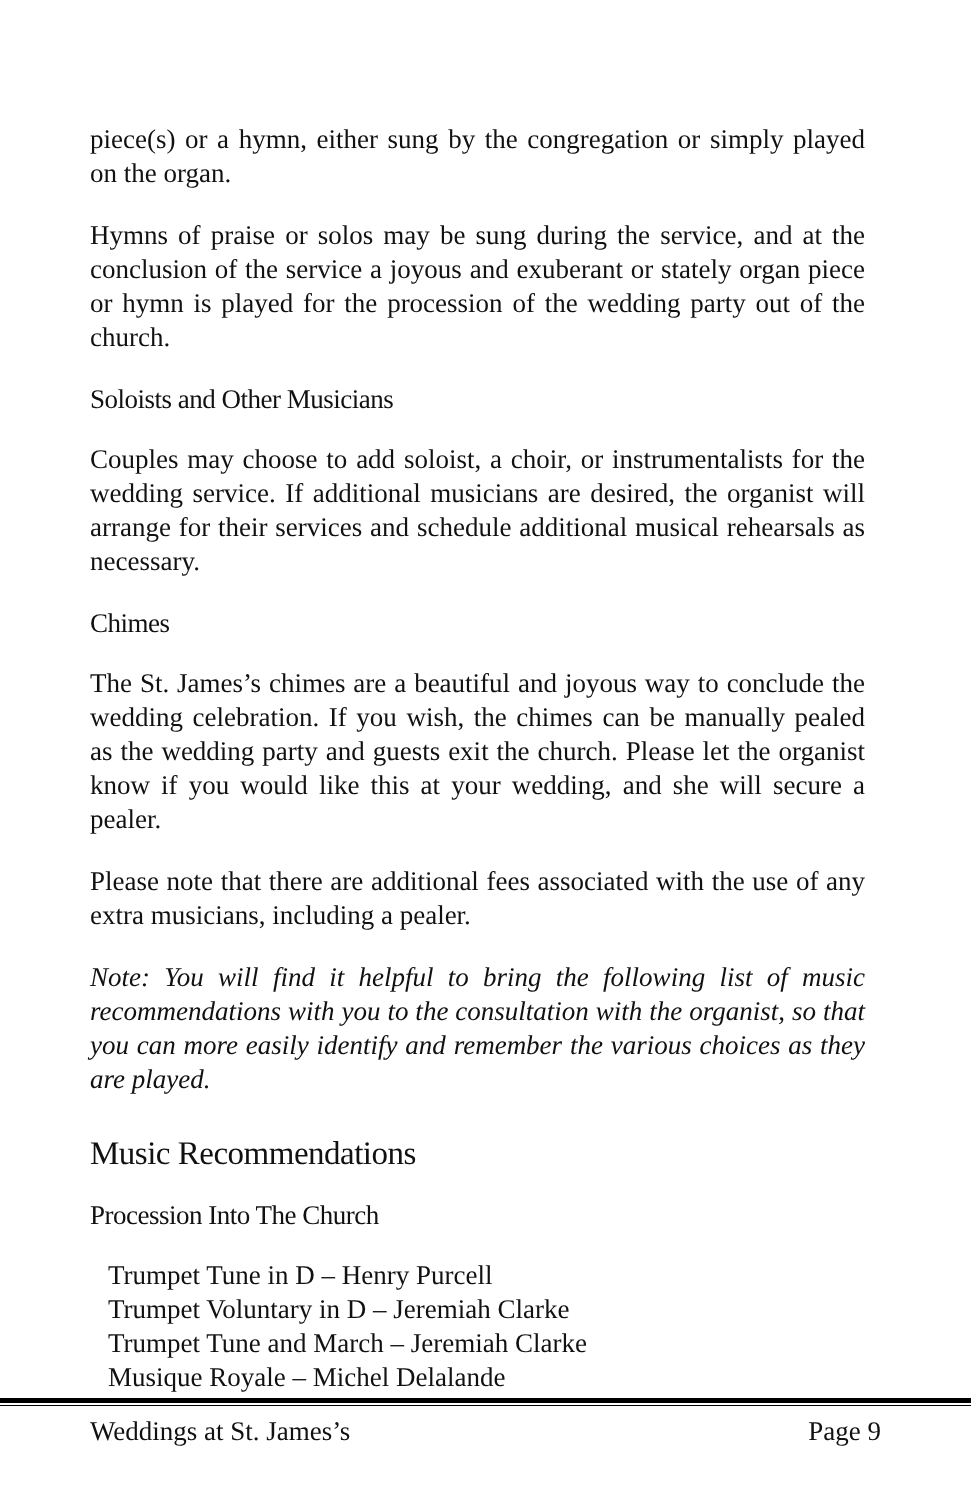piece(s) or a hymn, either sung by the congregation or simply played on the organ.
Hymns of praise or solos may be sung during the service, and at the conclusion of the service a joyous and exuberant or stately organ piece or hymn is played for the procession of the wedding party out of the church.
Soloists and Other Musicians
Couples may choose to add soloist, a choir, or instrumentalists for the wedding service. If additional musicians are desired, the organist will arrange for their services and schedule additional musical rehearsals as necessary.
Chimes
The St. James’s chimes are a beautiful and joyous way to conclude the wedding celebration. If you wish, the chimes can be manually pealed as the wedding party and guests exit the church. Please let the organist know if you would like this at your wedding, and she will secure a pealer.
Please note that there are additional fees associated with the use of any extra musicians, including a pealer.
Note: You will find it helpful to bring the following list of music recommendations with you to the consultation with the organist, so that you can more easily identify and remember the various choices as they are played.
Music Recommendations
Procession Into The Church
Trumpet Tune in D – Henry Purcell
Trumpet Voluntary in D – Jeremiah Clarke
Trumpet Tune and March – Jeremiah Clarke
Musique Royale – Michel Delalande
Weddings at St. James’s Page 9